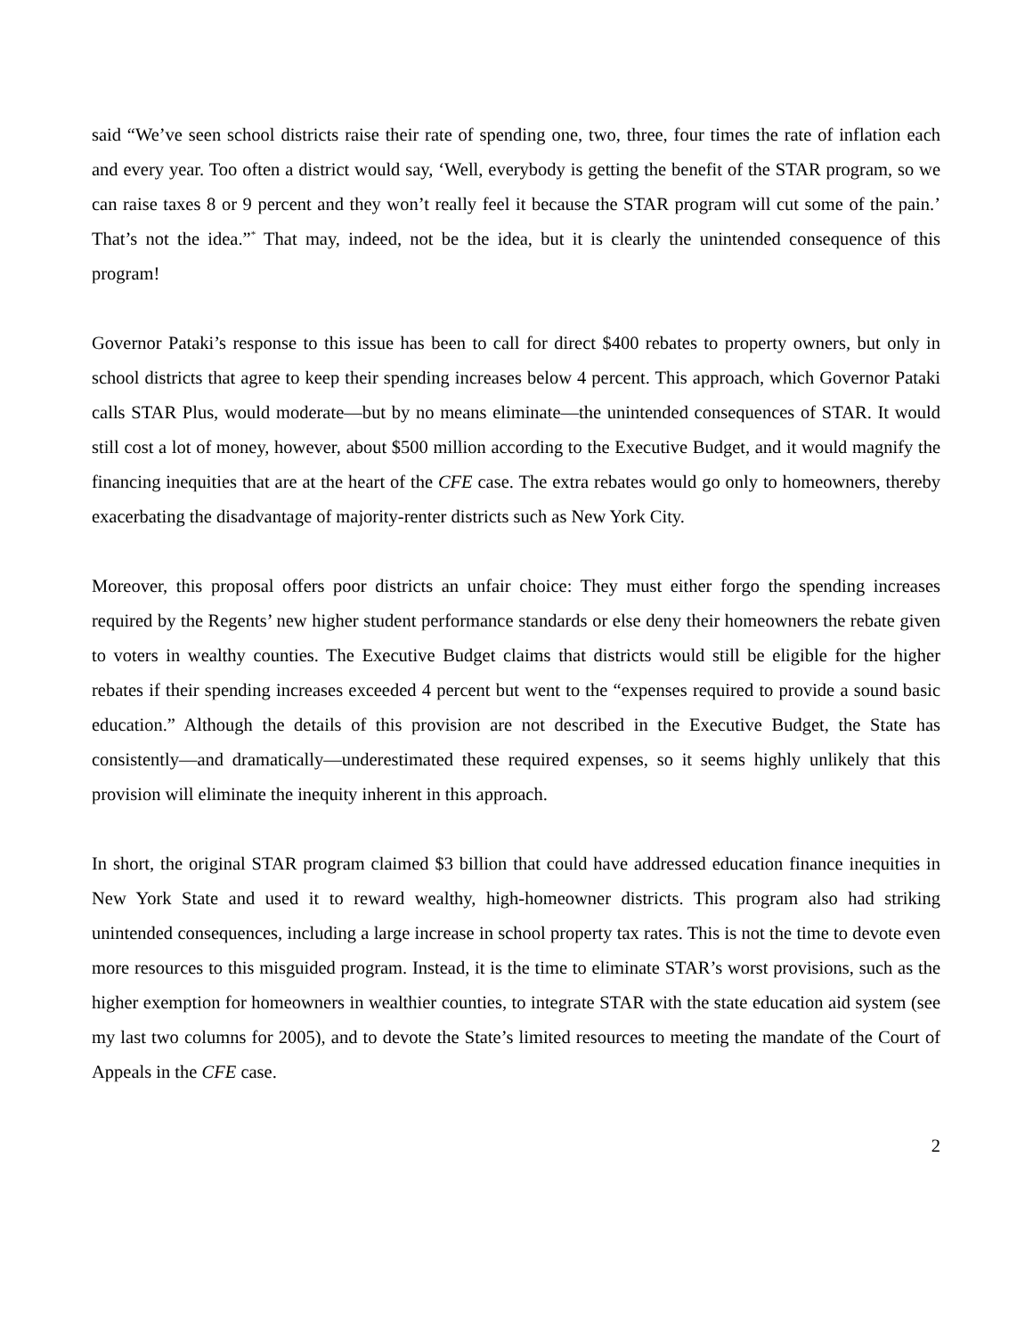said “We’ve seen school districts raise their rate of spending one, two, three, four times the rate of inflation each and every year. Too often a district would say, ‘Well, everybody is getting the benefit of the STAR program, so we can raise taxes 8 or 9 percent and they won’t really feel it because the STAR program will cut some of the pain.’ That’s not the idea.”<sup>*</sup> That may, indeed, not be the idea, but it is clearly the unintended consequence of this program!
Governor Pataki’s response to this issue has been to call for direct $400 rebates to property owners, but only in school districts that agree to keep their spending increases below 4 percent. This approach, which Governor Pataki calls STAR Plus, would moderate—but by no means eliminate—the unintended consequences of STAR. It would still cost a lot of money, however, about $500 million according to the Executive Budget, and it would magnify the financing inequities that are at the heart of the CFE case. The extra rebates would go only to homeowners, thereby exacerbating the disadvantage of majority-renter districts such as New York City.
Moreover, this proposal offers poor districts an unfair choice: They must either forgo the spending increases required by the Regents’ new higher student performance standards or else deny their homeowners the rebate given to voters in wealthy counties. The Executive Budget claims that districts would still be eligible for the higher rebates if their spending increases exceeded 4 percent but went to the “expenses required to provide a sound basic education.” Although the details of this provision are not described in the Executive Budget, the State has consistently—and dramatically—underestimated these required expenses, so it seems highly unlikely that this provision will eliminate the inequity inherent in this approach.
In short, the original STAR program claimed $3 billion that could have addressed education finance inequities in New York State and used it to reward wealthy, high-homeowner districts. This program also had striking unintended consequences, including a large increase in school property tax rates. This is not the time to devote even more resources to this misguided program. Instead, it is the time to eliminate STAR’s worst provisions, such as the higher exemption for homeowners in wealthier counties, to integrate STAR with the state education aid system (see my last two columns for 2005), and to devote the State’s limited resources to meeting the mandate of the Court of Appeals in the CFE case.
2